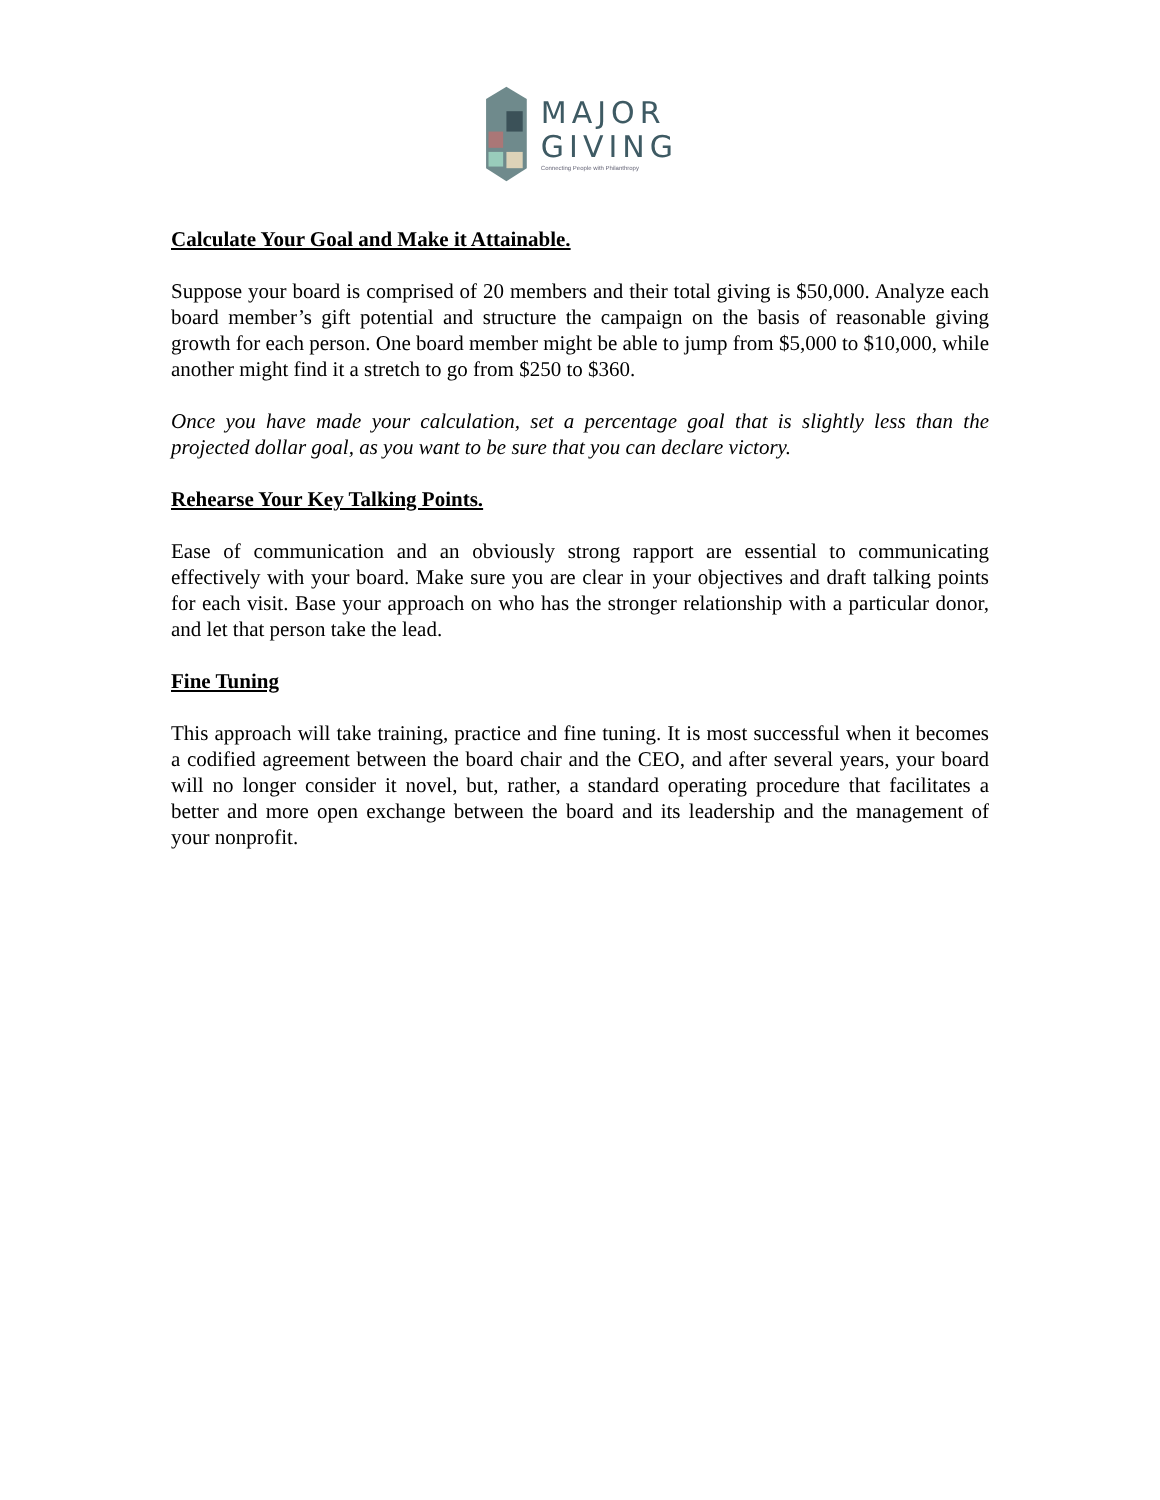MAJOR
GIVING
Connecting People with Philanthropy
Calculate Your Goal and Make it Attainable.
Suppose your board is comprised of 20 members and their total giving is $50,000. Analyze each board member’s gift potential and structure the campaign on the basis of reasonable giving growth for each person. One board member might be able to jump from $5,000 to $10,000, while another might find it a stretch to go from $250 to $360.
Once you have made your calculation, set a percentage goal that is slightly less than the projected dollar goal, as you want to be sure that you can declare victory.
Rehearse Your Key Talking Points.
Ease of communication and an obviously strong rapport are essential to communicating effectively with your board. Make sure you are clear in your objectives and draft talking points for each visit. Base your approach on who has the stronger relationship with a particular donor, and let that person take the lead.
Fine Tuning
This approach will take training, practice and fine tuning. It is most successful when it becomes a codified agreement between the board chair and the CEO, and after several years, your board will no longer consider it novel, but, rather, a standard operating procedure that facilitates a better and more open exchange between the board and its leadership and the management of your nonprofit.